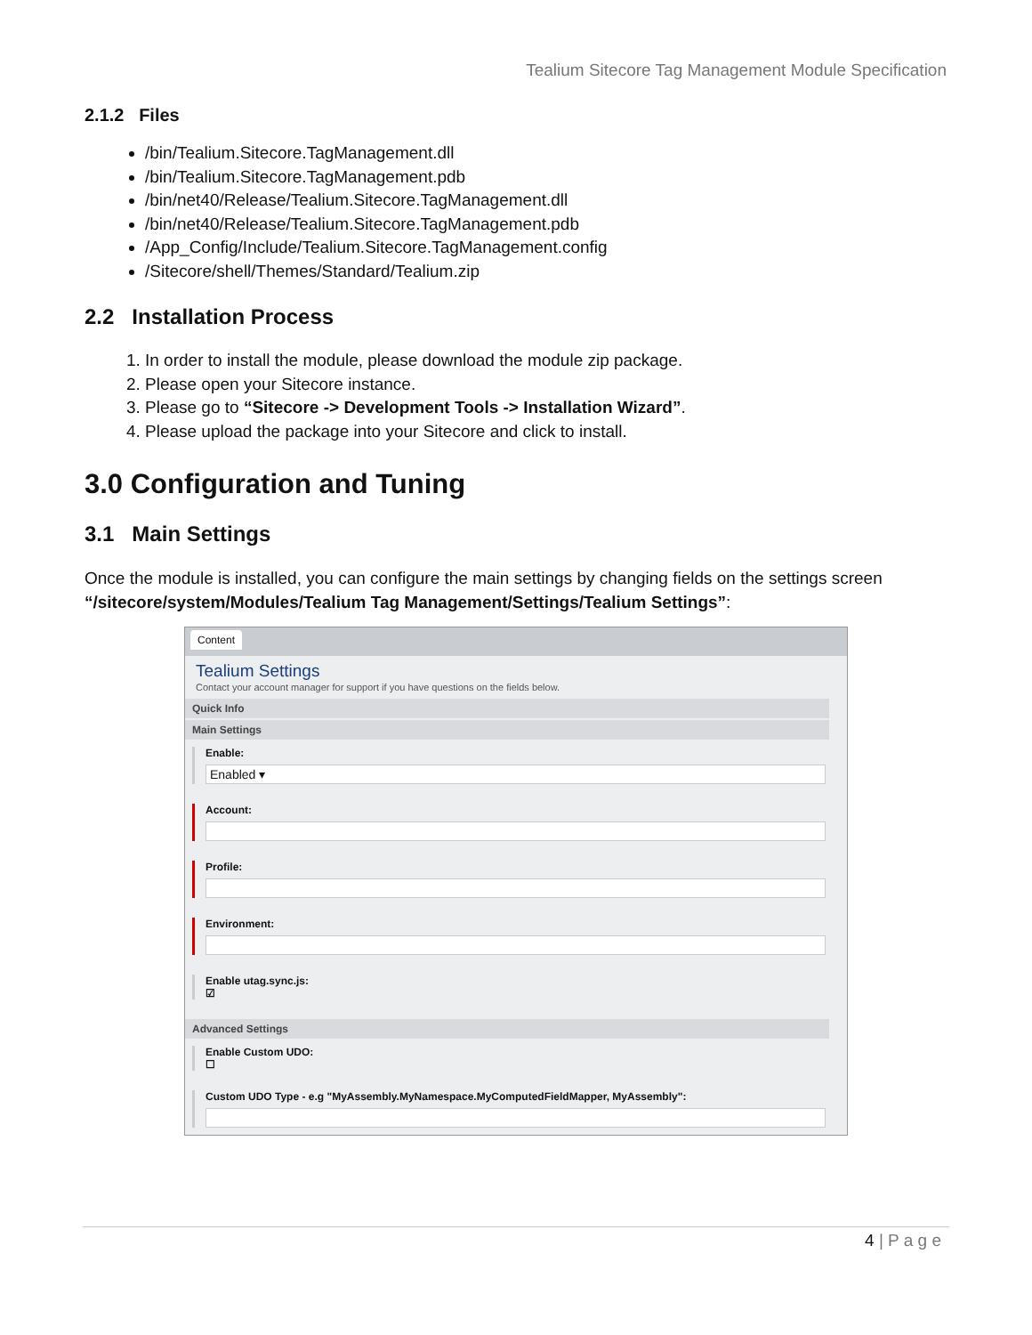Tealium Sitecore Tag Management Module Specification
2.1.2 Files
/bin/Tealium.Sitecore.TagManagement.dll
/bin/Tealium.Sitecore.TagManagement.pdb
/bin/net40/Release/Tealium.Sitecore.TagManagement.dll
/bin/net40/Release/Tealium.Sitecore.TagManagement.pdb
/App_Config/Include/Tealium.Sitecore.TagManagement.config
/Sitecore/shell/Themes/Standard/Tealium.zip
2.2 Installation Process
1. In order to install the module, please download the module zip package.
2. Please open your Sitecore instance.
3. Please go to “Sitecore -> Development Tools -> Installation Wizard”.
4. Please upload the package into your Sitecore and click to install.
3.0 Configuration and Tuning
3.1 Main Settings
Once the module is installed, you can configure the main settings by changing fields on the settings screen “/sitecore/system/Modules/Tealium Tag Management/Settings/Tealium Settings”:
Content
Tealium Settings
Contact your account manager for support if you have questions on the fields below.
Quick Info
Main Settings
Enable:
Enabled ▾
Account:
Profile:
Environment:
Enable utag.sync.js:
☑
Advanced Settings
Enable Custom UDO:
☐
Custom UDO Type - e.g "MyAssembly.MyNamespace.MyComputedFieldMapper, MyAssembly":
4 | P a g e